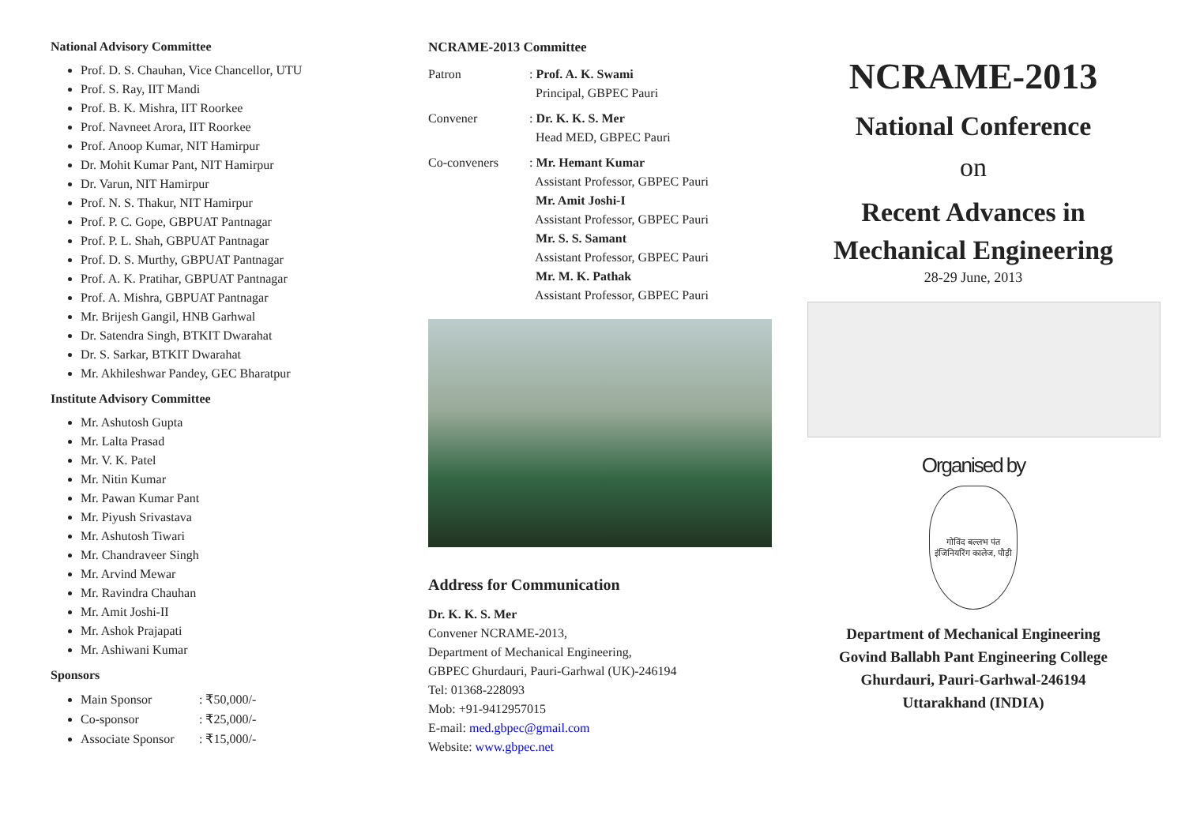National Advisory Committee
Prof. D. S. Chauhan, Vice Chancellor, UTU
Prof. S. Ray, IIT Mandi
Prof. B. K. Mishra, IIT Roorkee
Prof. Navneet Arora, IIT Roorkee
Prof. Anoop Kumar, NIT Hamirpur
Dr. Mohit Kumar Pant, NIT Hamirpur
Dr. Varun, NIT Hamirpur
Prof. N. S. Thakur, NIT Hamirpur
Prof. P. C. Gope, GBPUAT Pantnagar
Prof. P. L. Shah, GBPUAT Pantnagar
Prof. D. S. Murthy, GBPUAT Pantnagar
Prof. A. K. Pratihar, GBPUAT Pantnagar
Prof. A. Mishra, GBPUAT Pantnagar
Mr. Brijesh Gangil, HNB Garhwal
Dr. Satendra Singh, BTKIT Dwarahat
Dr. S. Sarkar, BTKIT Dwarahat
Mr. Akhileshwar Pandey, GEC Bharatpur
Institute Advisory Committee
Mr. Ashutosh Gupta
Mr. Lalta Prasad
Mr. V. K. Patel
Mr. Nitin Kumar
Mr. Pawan Kumar Pant
Mr. Piyush Srivastava
Mr. Ashutosh Tiwari
Mr. Chandraveer Singh
Mr. Arvind Mewar
Mr. Ravindra Chauhan
Mr. Amit Joshi-II
Mr. Ashok Prajapati
Mr. Ashiwani Kumar
Sponsors
Main Sponsor: ₹50,000/-
Co-sponsor: ₹25,000/-
Associate Sponsor: ₹15,000/-
NCRAME-2013 Committee
Patron : Prof. A. K. Swami
Principal, GBPEC Pauri
Convener : Dr. K. K. S. Mer
Head MED, GBPEC Pauri
Co-conveners : Mr. Hemant Kumar
Assistant Professor, GBPEC Pauri
Mr. Amit Joshi-I
Assistant Professor, GBPEC Pauri
Mr. S. S. Samant
Assistant Professor, GBPEC Pauri
Mr. M. K. Pathak
Assistant Professor, GBPEC Pauri
Address for Communication
Dr. K. K. S. Mer
Convener NCRAME-2013,
Department of Mechanical Engineering,
GBPEC Ghurdauri, Pauri-Garhwal (UK)-246194
Tel: 01368-228093
Mob: +91-9412957015
E-mail: med.gbpec@gmail.com
Website: www.gbpec.net
NCRAME-2013
National Conference
on
Recent Advances in
Mechanical Engineering
28-29 June, 2013
Organised by
गोविंद बल्लभ पंत
इंजिनियरिंग कालेज, पौड़ी
Department of Mechanical Engineering
Govind Ballabh Pant Engineering College
Ghurdauri, Pauri-Garhwal-246194
Uttarakhand (INDIA)